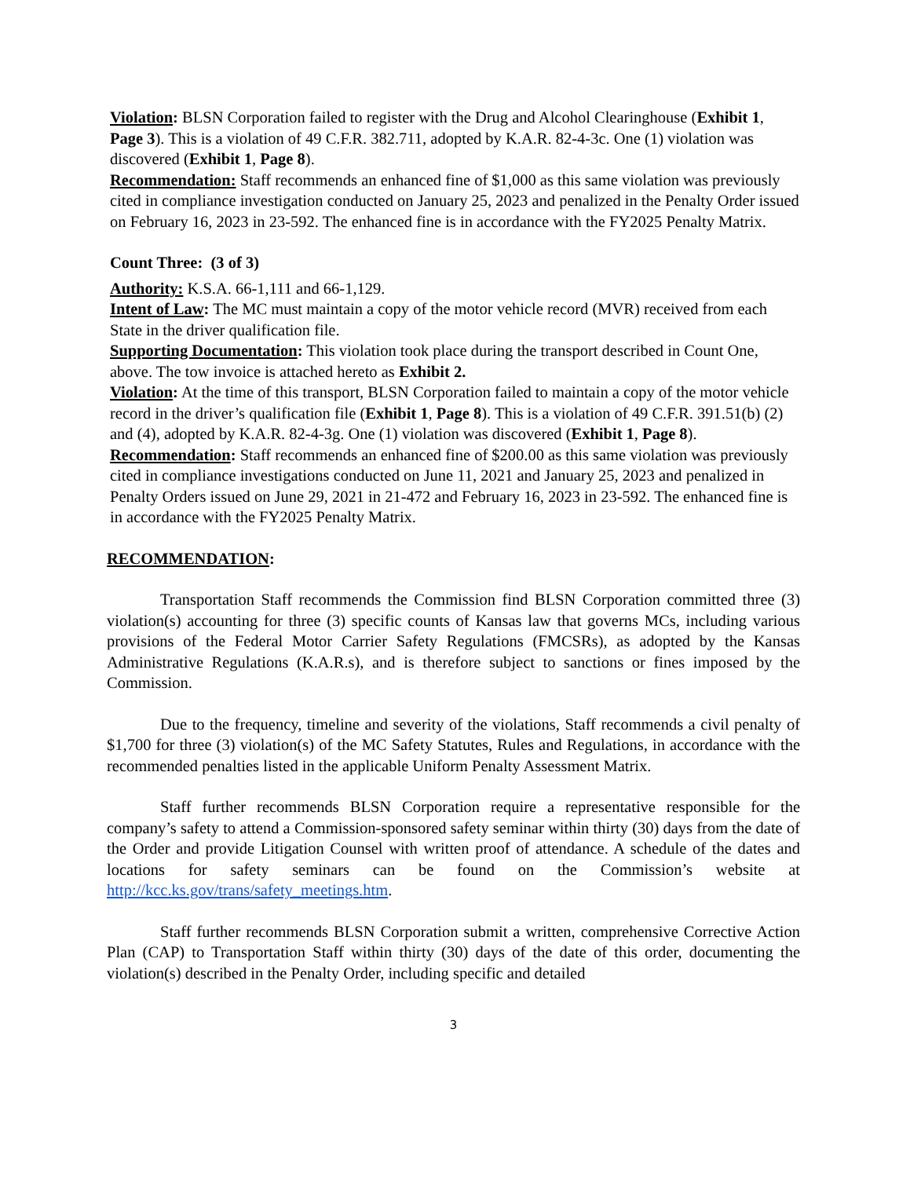Violation: BLSN Corporation failed to register with the Drug and Alcohol Clearinghouse (Exhibit 1, Page 3). This is a violation of 49 C.F.R. 382.711, adopted by K.A.R. 82-4-3c. One (1) violation was discovered (Exhibit 1, Page 8).
Recommendation: Staff recommends an enhanced fine of $1,000 as this same violation was previously cited in compliance investigation conducted on January 25, 2023 and penalized in the Penalty Order issued on February 16, 2023 in 23-592. The enhanced fine is in accordance with the FY2025 Penalty Matrix.
Count Three: (3 of 3)
Authority: K.S.A. 66-1,111 and 66-1,129.
Intent of Law: The MC must maintain a copy of the motor vehicle record (MVR) received from each State in the driver qualification file.
Supporting Documentation: This violation took place during the transport described in Count One, above. The tow invoice is attached hereto as Exhibit 2.
Violation: At the time of this transport, BLSN Corporation failed to maintain a copy of the motor vehicle record in the driver’s qualification file (Exhibit 1, Page 8). This is a violation of 49 C.F.R. 391.51(b) (2) and (4), adopted by K.A.R. 82-4-3g. One (1) violation was discovered (Exhibit 1, Page 8).
Recommendation: Staff recommends an enhanced fine of $200.00 as this same violation was previously cited in compliance investigations conducted on June 11, 2021 and January 25, 2023 and penalized in Penalty Orders issued on June 29, 2021 in 21-472 and February 16, 2023 in 23-592. The enhanced fine is in accordance with the FY2025 Penalty Matrix.
RECOMMENDATION:
Transportation Staff recommends the Commission find BLSN Corporation committed three (3) violation(s) accounting for three (3) specific counts of Kansas law that governs MCs, including various provisions of the Federal Motor Carrier Safety Regulations (FMCSRs), as adopted by the Kansas Administrative Regulations (K.A.R.s), and is therefore subject to sanctions or fines imposed by the Commission.
Due to the frequency, timeline and severity of the violations, Staff recommends a civil penalty of $1,700 for three (3) violation(s) of the MC Safety Statutes, Rules and Regulations, in accordance with the recommended penalties listed in the applicable Uniform Penalty Assessment Matrix.
Staff further recommends BLSN Corporation require a representative responsible for the company’s safety to attend a Commission-sponsored safety seminar within thirty (30) days from the date of the Order and provide Litigation Counsel with written proof of attendance. A schedule of the dates and locations for safety seminars can be found on the Commission’s website at http://kcc.ks.gov/trans/safety_meetings.htm.
Staff further recommends BLSN Corporation submit a written, comprehensive Corrective Action Plan (CAP) to Transportation Staff within thirty (30) days of the date of this order, documenting the violation(s) described in the Penalty Order, including specific and detailed
3